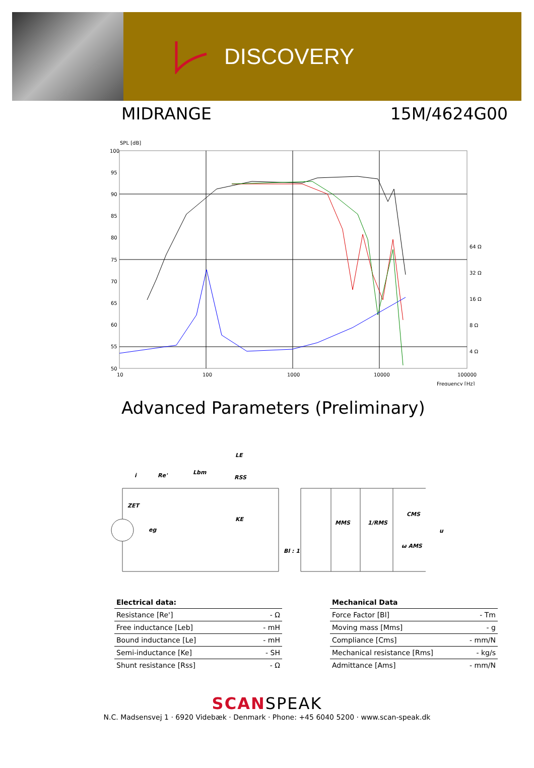DISCOVERY
MIDRANGE 15M/4624G00
SPL [dB]
100
95
90
85
80
75
70
65
60
55
50
10
100
1000
10000
100000
64 Ω
32 Ω
16 Ω
8 Ω
4 Ω
Frequency [Hz]
Advanced Parameters (Preliminary)
Re'
Lbm
LE
RSS
KE
ZET
eg
i
Bl : 1
MMS
1/RMS
CMS
ω AMS
u
| Electrical data: | |
| --- | --- |
| Resistance [Re'] | - Ω |
| Free inductance [Leb] | - mH |
| Bound inductance [Le] | - mH |
| Semi-inductance [Ke] | - SH |
| Shunt resistance [Rss] | - Ω |
| Mechanical Data | |
| --- | --- |
| Force Factor [Bl] | - Tm |
| Moving mass [Mms] | - g |
| Compliance [Cms] | - mm/N |
| Mechanical resistance [Rms] | - kg/s |
| Admittance [Ams] | - mm/N |
SCANSPEAK
N.C. Madsensvej 1 · 6920 Videbæk · Denmark · Phone: +45 6040 5200 · www.scan-speak.dk